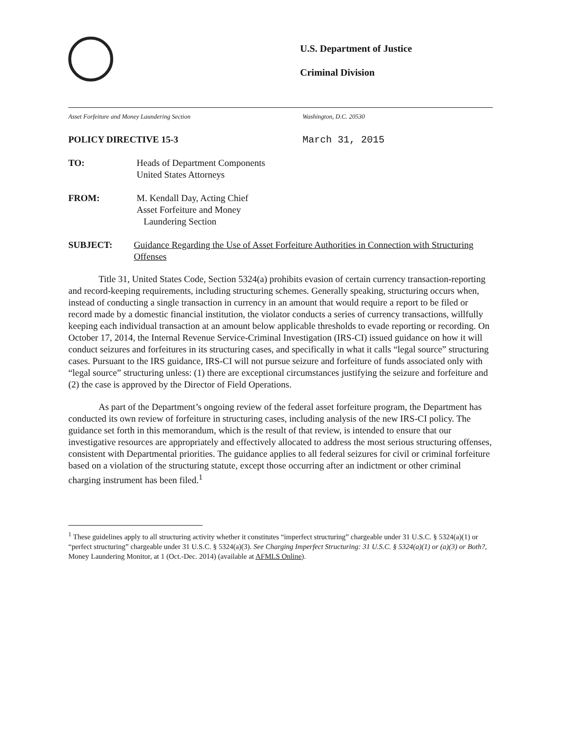U.S. Department of Justice
Criminal Division
Asset Forfeiture and Money Laundering Section Washington, D.C. 20530
POLICY DIRECTIVE 15-3 March 31, 2015
TO: Heads of Department Components
United States Attorneys
FROM: M. Kendall Day, Acting Chief
Asset Forfeiture and Money
Laundering Section
SUBJECT: Guidance Regarding the Use of Asset Forfeiture Authorities in Connection with Structuring Offenses
Title 31, United States Code, Section 5324(a) prohibits evasion of certain currency transaction-reporting and record-keeping requirements, including structuring schemes. Generally speaking, structuring occurs when, instead of conducting a single transaction in currency in an amount that would require a report to be filed or record made by a domestic financial institution, the violator conducts a series of currency transactions, willfully keeping each individual transaction at an amount below applicable thresholds to evade reporting or recording. On October 17, 2014, the Internal Revenue Service-Criminal Investigation (IRS-CI) issued guidance on how it will conduct seizures and forfeitures in its structuring cases, and specifically in what it calls “legal source” structuring cases. Pursuant to the IRS guidance, IRS-CI will not pursue seizure and forfeiture of funds associated only with “legal source” structuring unless: (1) there are exceptional circumstances justifying the seizure and forfeiture and (2) the case is approved by the Director of Field Operations.
As part of the Department’s ongoing review of the federal asset forfeiture program, the Department has conducted its own review of forfeiture in structuring cases, including analysis of the new IRS-CI policy. The guidance set forth in this memorandum, which is the result of that review, is intended to ensure that our investigative resources are appropriately and effectively allocated to address the most serious structuring offenses, consistent with Departmental priorities. The guidance applies to all federal seizures for civil or criminal forfeiture based on a violation of the structuring statute, except those occurring after an indictment or other criminal charging instrument has been filed.<sup>1</sup>
<sup>1</sup> These guidelines apply to all structuring activity whether it constitutes “imperfect structuring” chargeable under 31 U.S.C. § 5324(a)(1) or “perfect structuring” chargeable under 31 U.S.C. § 5324(a)(3). See Charging Imperfect Structuring: 31 U.S.C. § 5324(a)(1) or (a)(3) or Both?, Money Laundering Monitor, at 1 (Oct.-Dec. 2014) (available at AFMLS Online).